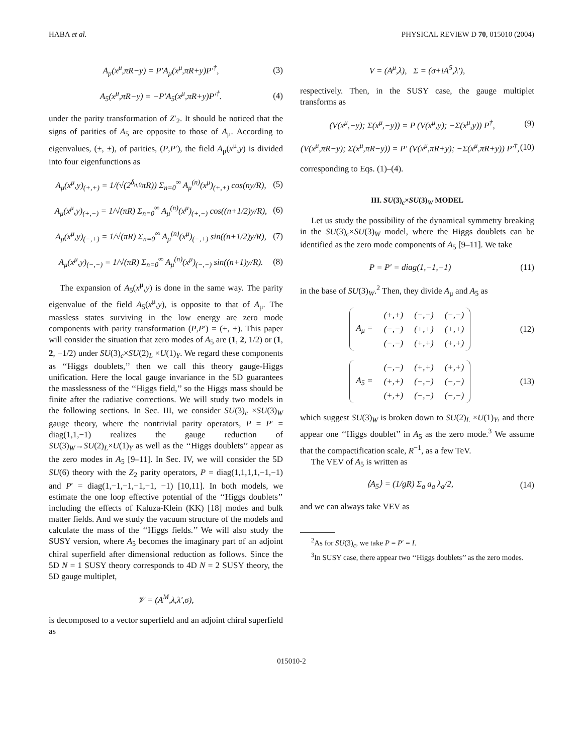HABA et al. PHYSICAL REVIEW D 70, 015010 (2004)
A<sub>μ</sub>(x<sup>μ</sup>,πR−y) = P′A<sub>μ</sub>(x<sup>μ</sup>,πR+y)P′<sup>†</sup>, (3)
A<sub>5</sub>(x<sup>μ</sup>,πR−y) = −P′A<sub>5</sub>(x<sup>μ</sup>,πR+y)P′<sup>†</sup>. (4)
under the parity transformation of Z′<sub>2</sub>. It should be noticed that the signs of parities of A<sub>5</sub> are opposite to those of A<sub>μ</sub>. According to eigenvalues, (±, ±), of parities, (P,P′), the field A<sub>μ</sub>(x<sup>μ</sup>,y) is divided into four eigenfunctions as
A<sub>μ</sub>(x<sup>μ</sup>,y)<sub>(+,+)</sub> = 1/(√(2<sup>δ<sub>n,0</sub></sup>πR)) Σ<sub>n=0</sub><sup>∞</sup> A<sub>μ</sub><sup>(n)</sup>(x<sup>μ</sup>)<sub>(+,+)</sub> cos(ny/R), (5)
A<sub>μ</sub>(x<sup>μ</sup>,y)<sub>(+,−)</sub> = 1/√(πR) Σ<sub>n=0</sub><sup>∞</sup> A<sub>μ</sub><sup>(n)</sup>(x<sup>μ</sup>)<sub>(+,−)</sub> cos((n+1/2)y/R), (6)
A<sub>μ</sub>(x<sup>μ</sup>,y)<sub>(−,+)</sub> = 1/√(πR) Σ<sub>n=0</sub><sup>∞</sup> A<sub>μ</sub><sup>(n)</sup>(x<sup>μ</sup>)<sub>(−,+)</sub> sin((n+1/2)y/R), (7)
A<sub>μ</sub>(x<sup>μ</sup>,y)<sub>(−,−)</sub> = 1/√(πR) Σ<sub>n=0</sub><sup>∞</sup> A<sub>μ</sub><sup>(n)</sup>(x<sup>μ</sup>)<sub>(−,−)</sub> sin((n+1)y/R). (8)
The expansion of A<sub>5</sub>(x<sup>μ</sup>,y) is done in the same way. The parity eigenvalue of the field A<sub>5</sub>(x<sup>μ</sup>,y), is opposite to that of A<sub>μ</sub>. The massless states surviving in the low energy are zero mode components with parity transformation (P,P′) = (+, +). This paper will consider the situation that zero modes of A<sub>5</sub> are (1, 2, 1/2) or (1, 2, −1/2) under SU(3)<sub>c</sub>×SU(2)<sub>L</sub> ×U(1)<sub>Y</sub>. We regard these components as ‘‘Higgs doublets,’’ then we call this theory gauge-Higgs unification. Here the local gauge invariance in the 5D guarantees the masslessness of the ‘‘Higgs field,’’ so the Higgs mass should be finite after the radiative corrections. We will study two models in the following sections. In Sec. III, we consider SU(3)<sub>c</sub> ×SU(3)<sub>W</sub> gauge theory, where the nontrivial parity operators, P = P′ = diag(1,1,−1) realizes the gauge reduction of SU(3)<sub>W</sub>→SU(2)<sub>L</sub>×U(1)<sub>Y</sub> as well as the ‘‘Higgs doublets’’ appear as the zero modes in A<sub>5</sub> [9–11]. In Sec. IV, we will consider the 5D SU(6) theory with the Z<sub>2</sub> parity operators, P = diag(1,1,1,1,−1,−1) and P′ = diag(1,−1,−1,−1,−1, −1) [10,11]. In both models, we estimate the one loop effective potential of the ‘‘Higgs doublets’’ including the effects of Kaluza-Klein (KK) [18] modes and bulk matter fields. And we study the vacuum structure of the models and calculate the mass of the ‘‘Higgs fields.’’ We will also study the SUSY version, where A<sub>5</sub> becomes the imaginary part of an adjoint chiral superfield after dimensional reduction as follows. Since the 5D N = 1 SUSY theory corresponds to 4D N = 2 SUSY theory, the 5D gauge multiplet,
𝒱 = (A<sup>M</sup>,λ,λ′,σ),
is decomposed to a vector superfield and an adjoint chiral superfield as
V = (A<sup>μ</sup>,λ), Σ = (σ+iA<sup>5</sup>,λ′),
respectively. Then, in the SUSY case, the gauge multiplet transforms as
(V(x<sup>μ</sup>,−y); Σ(x<sup>μ</sup>,−y)) = P (V(x<sup>μ</sup>,y); −Σ(x<sup>μ</sup>,y)) P<sup>†</sup>, (9)
(V(x<sup>μ</sup>,πR−y); Σ(x<sup>μ</sup>,πR−y)) = P′ (V(x<sup>μ</sup>,πR+y); −Σ(x<sup>μ</sup>,πR+y)) P′<sup>†</sup>, (10)
corresponding to Eqs. (1)–(4).
III. SU(3)<sub>c</sub>×SU(3)<sub>W</sub> MODEL
Let us study the possibility of the dynamical symmetry breaking in the SU(3)<sub>c</sub>×SU(3)<sub>W</sub> model, where the Higgs doublets can be identified as the zero mode components of A<sub>5</sub> [9–11]. We take
P = P′ = diag(1,−1,−1) (11)
in the base of SU(3)<sub>W</sub>.<sup>2</sup> Then, they divide A<sub>μ</sub> and A<sub>5</sub> as
| A<sub>μ</sub> = | (+,+) | (−,−) | (−,−) |
| | (−,−) | (+,+) | (+,+) |
| | (−,−) | (+,+) | (+,+) |
(12)
| A<sub>5</sub> = | (−,−) | (+,+) | (+,+) |
| | (+,+) | (−,−) | (−,−) |
| | (+,+) | (−,−) | (−,−) |
(13)
which suggest SU(3)<sub>W</sub> is broken down to SU(2)<sub>L</sub> ×U(1)<sub>Y</sub>, and there appear one ‘‘Higgs doublet’’ in A<sub>5</sub> as the zero mode.<sup>3</sup> We assume that the compactification scale, R<sup>−1</sup>, as a few TeV.
The VEV of A<sub>5</sub> is written as
⟨A<sub>5</sub>⟩ = (1/gR) Σ<sub>a</sub> a<sub>a</sub> λ<sub>a</sub>/2, (14)
and we can always take VEV as
<sup>2</sup> As for SU(3)<sub>c</sub>, we take P = P′ = I.
<sup>3</sup> In SUSY case, there appear two ‘‘Higgs doublets’’ as the zero modes.
015010-2